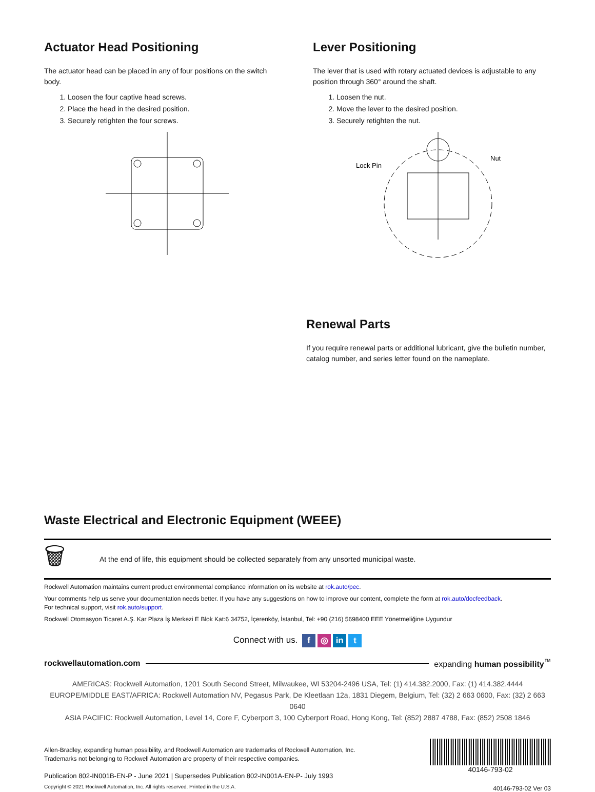Actuator Head Positioning
The actuator head can be placed in any of four positions on the switch body.
1. Loosen the four captive head screws.
2. Place the head in the desired position.
3. Securely retighten the four screws.
Lever Positioning
The lever that is used with rotary actuated devices is adjustable to any position through 360° around the shaft.
1. Loosen the nut.
2. Move the lever to the desired position.
3. Securely retighten the nut.
Lock Pin
Nut
Renewal Parts
If you require renewal parts or additional lubricant, give the bulletin number, catalog number, and series letter found on the nameplate.
Waste Electrical and Electronic Equipment (WEEE)
🗑 At the end of life, this equipment should be collected separately from any unsorted municipal waste.
Rockwell Automation maintains current product environmental compliance information on its website at rok.auto/pec.
Your comments help us serve your documentation needs better. If you have any suggestions on how to improve our content, complete the form at rok.auto/docfeedback.
For technical support, visit rok.auto/support.
Rockwell Otomasyon Ticaret A.Ş. Kar Plaza İş Merkezi E Blok Kat:6 34752, İçerenköy, İstanbul, Tel: +90 (216) 5698400 EEE Yönetmeliğine Uygundur
Connect with us. f ◎ in t
rockwellautomation.com expanding human possibility<sup>™</sup>
AMERICAS: Rockwell Automation, 1201 South Second Street, Milwaukee, WI 53204-2496 USA, Tel: (1) 414.382.2000, Fax: (1) 414.382.4444
EUROPE/MIDDLE EAST/AFRICA: Rockwell Automation NV, Pegasus Park, De Kleetlaan 12a, 1831 Diegem, Belgium, Tel: (32) 2 663 0600, Fax: (32) 2 663 0640
ASIA PACIFIC: Rockwell Automation, Level 14, Core F, Cyberport 3, 100 Cyberport Road, Hong Kong, Tel: (852) 2887 4788, Fax: (852) 2508 1846
Allen-Bradley, expanding human possibility, and Rockwell Automation are trademarks of Rockwell Automation, Inc.
Trademarks not belonging to Rockwell Automation are property of their respective companies.
Publication 802-IN001B-EN-P - June 2021 | Supersedes Publication 802-IN001A-EN-P- July 1993
Copyright © 2021 Rockwell Automation, Inc. All rights reserved. Printed in the U.S.A.
40146-793-02
40146-793-02 Ver 03